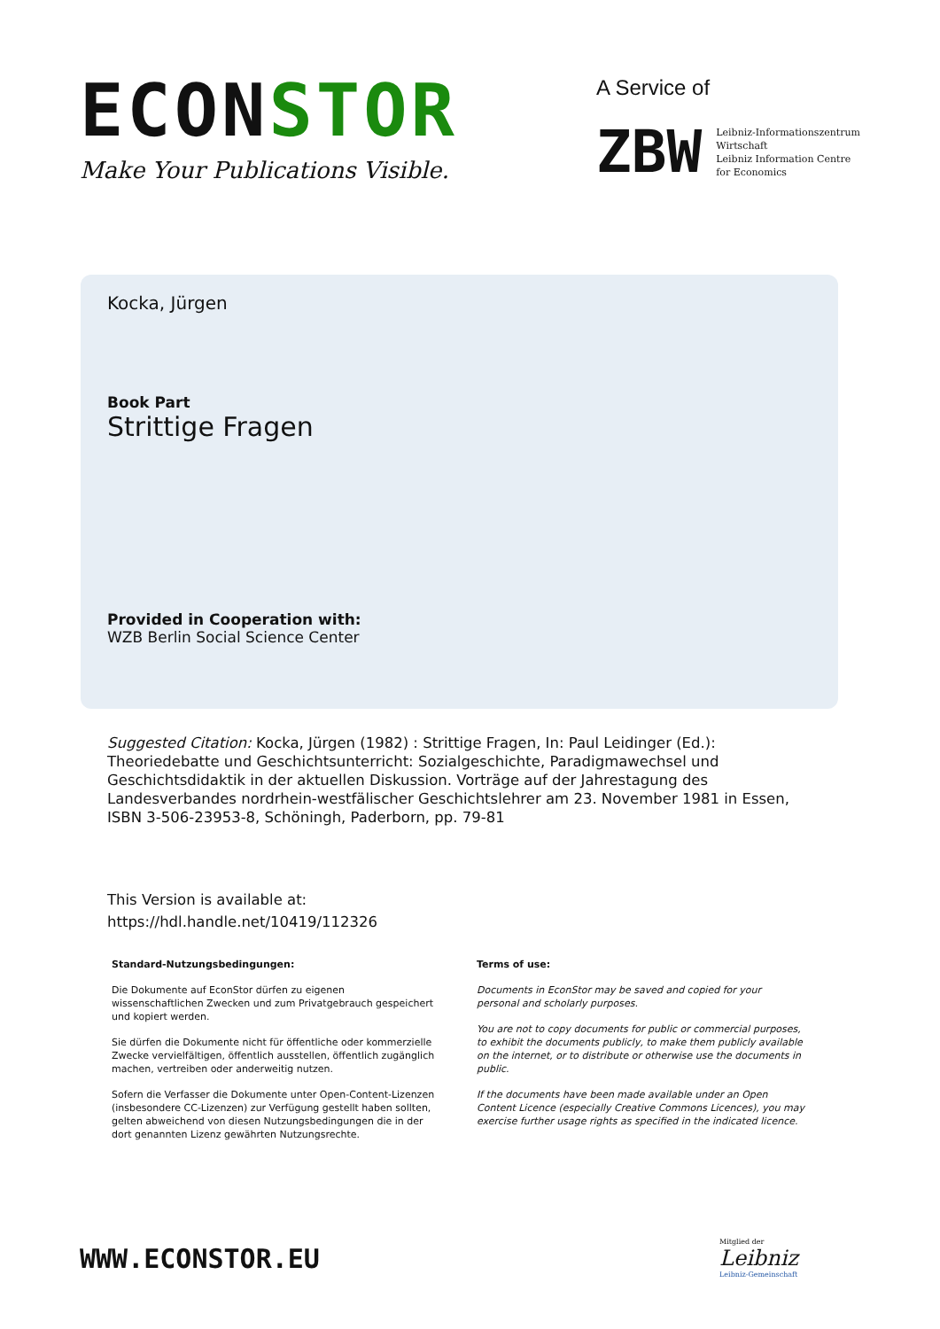ECONSTOR
Make Your Publications Visible.
A Service of
ZBW
Leibniz-Informationszentrum
Wirtschaft
Leibniz Information Centre
for Economics
Kocka, Jürgen
Book Part
Strittige Fragen
Provided in Cooperation with:
WZB Berlin Social Science Center
Suggested Citation: Kocka, Jürgen (1982) : Strittige Fragen, In: Paul Leidinger (Ed.): Theoriedebatte und Geschichtsunterricht: Sozialgeschichte, Paradigmawechsel und Geschichtsdidaktik in der aktuellen Diskussion. Vorträge auf der Jahrestagung des Landesverbandes nordrhein-westfälischer Geschichtslehrer am 23. November 1981 in Essen, ISBN 3-506-23953-8, Schöningh, Paderborn, pp. 79-81
This Version is available at:
https://hdl.handle.net/10419/112326
Standard-Nutzungsbedingungen:
Die Dokumente auf EconStor dürfen zu eigenen wissenschaftlichen Zwecken und zum Privatgebrauch gespeichert und kopiert werden.
Sie dürfen die Dokumente nicht für öffentliche oder kommerzielle Zwecke vervielfältigen, öffentlich ausstellen, öffentlich zugänglich machen, vertreiben oder anderweitig nutzen.
Sofern die Verfasser die Dokumente unter Open-Content-Lizenzen (insbesondere CC-Lizenzen) zur Verfügung gestellt haben sollten, gelten abweichend von diesen Nutzungsbedingungen die in der dort genannten Lizenz gewährten Nutzungsrechte.
Terms of use:
Documents in EconStor may be saved and copied for your personal and scholarly purposes.
You are not to copy documents for public or commercial purposes, to exhibit the documents publicly, to make them publicly available on the internet, or to distribute or otherwise use the documents in public.
If the documents have been made available under an Open Content Licence (especially Creative Commons Licences), you may exercise further usage rights as specified in the indicated licence.
WWW.ECONSTOR.EU
Mitglied der
Leibniz
Leibniz-Gemeinschaft